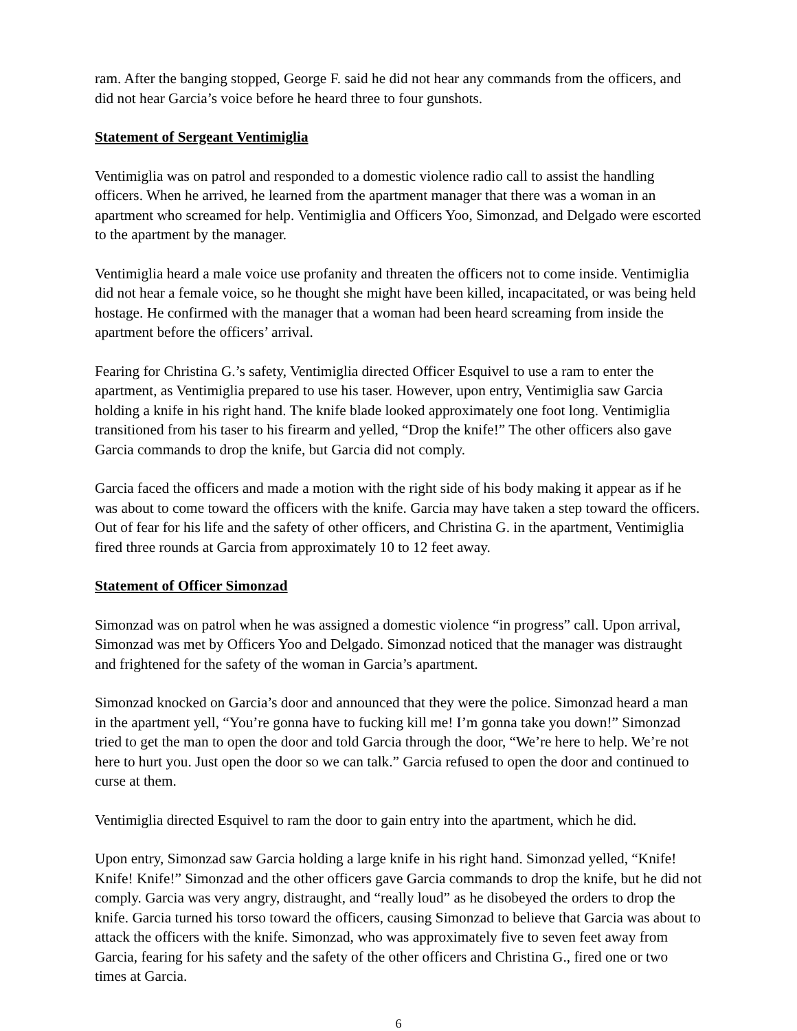ram. After the banging stopped, George F. said he did not hear any commands from the officers, and did not hear Garcia’s voice before he heard three to four gunshots.
Statement of Sergeant Ventimiglia
Ventimiglia was on patrol and responded to a domestic violence radio call to assist the handling officers. When he arrived, he learned from the apartment manager that there was a woman in an apartment who screamed for help. Ventimiglia and Officers Yoo, Simonzad, and Delgado were escorted to the apartment by the manager.
Ventimiglia heard a male voice use profanity and threaten the officers not to come inside. Ventimiglia did not hear a female voice, so he thought she might have been killed, incapacitated, or was being held hostage. He confirmed with the manager that a woman had been heard screaming from inside the apartment before the officers’ arrival.
Fearing for Christina G.’s safety, Ventimiglia directed Officer Esquivel to use a ram to enter the apartment, as Ventimiglia prepared to use his taser. However, upon entry, Ventimiglia saw Garcia holding a knife in his right hand. The knife blade looked approximately one foot long. Ventimiglia transitioned from his taser to his firearm and yelled, “Drop the knife!” The other officers also gave Garcia commands to drop the knife, but Garcia did not comply.
Garcia faced the officers and made a motion with the right side of his body making it appear as if he was about to come toward the officers with the knife. Garcia may have taken a step toward the officers. Out of fear for his life and the safety of other officers, and Christina G. in the apartment, Ventimiglia fired three rounds at Garcia from approximately 10 to 12 feet away.
Statement of Officer Simonzad
Simonzad was on patrol when he was assigned a domestic violence “in progress” call. Upon arrival, Simonzad was met by Officers Yoo and Delgado. Simonzad noticed that the manager was distraught and frightened for the safety of the woman in Garcia’s apartment.
Simonzad knocked on Garcia’s door and announced that they were the police. Simonzad heard a man in the apartment yell, “You’re gonna have to fucking kill me! I’m gonna take you down!” Simonzad tried to get the man to open the door and told Garcia through the door, “We’re here to help. We’re not here to hurt you. Just open the door so we can talk.” Garcia refused to open the door and continued to curse at them.
Ventimiglia directed Esquivel to ram the door to gain entry into the apartment, which he did.
Upon entry, Simonzad saw Garcia holding a large knife in his right hand. Simonzad yelled, “Knife! Knife! Knife!” Simonzad and the other officers gave Garcia commands to drop the knife, but he did not comply. Garcia was very angry, distraught, and “really loud” as he disobeyed the orders to drop the knife. Garcia turned his torso toward the officers, causing Simonzad to believe that Garcia was about to attack the officers with the knife. Simonzad, who was approximately five to seven feet away from Garcia, fearing for his safety and the safety of the other officers and Christina G., fired one or two times at Garcia.
6